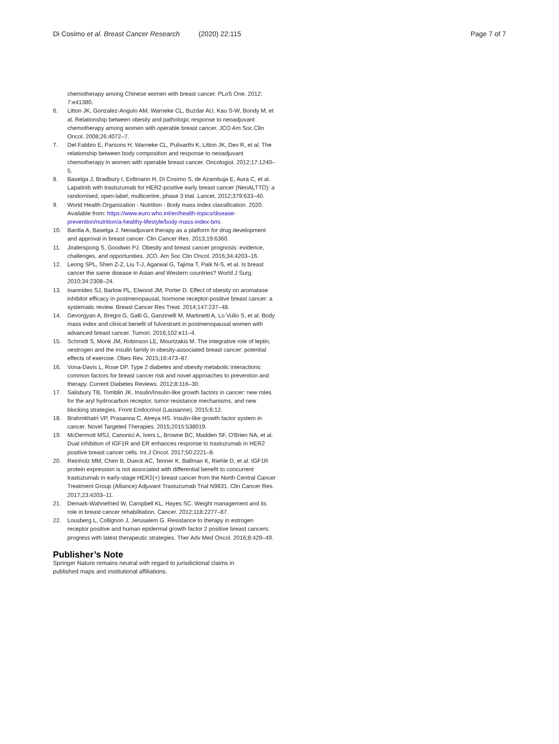Di Cosimo et al. Breast Cancer Research (2020) 22:115
Page 7 of 7
chemotherapy among Chinese women with breast cancer. PLoS One. 2012; 7:e41380.
6. Litton JK, Gonzalez-Angulo AM, Warneke CL, Buzdar AU, Kau S-W, Bondy M, et al. Relationship between obesity and pathologic response to neoadjuvant chemotherapy among women with operable breast cancer. JCO Am Soc Clin Oncol. 2008;26:4072–7.
7. Del Fabbro E, Parsons H, Warneke CL, Pulivarthi K, Litton JK, Dev R, et al. The relationship between body composition and response to neoadjuvant chemotherapy in women with operable breast cancer. Oncologist. 2012;17:1240–5.
8. Baselga J, Bradbury I, Eidtmann H, Di Cosimo S, de Azambuja E, Aura C, et al. Lapatinib with trastuzumab for HER2-positive early breast cancer (NeoALTTO): a randomised, open-label, multicentre, phase 3 trial. Lancet. 2012;379:633–40.
9. World Health Organization - Nutrition - Body mass index classification. 2020. Available from: https://www.euro.who.int/en/health-topics/disease-prevention/nutrition/a-healthy-lifestyle/body-mass-index-bmi.
10. Bardia A, Baselga J. Neoadjuvant therapy as a platform for drug development and approval in breast cancer. Clin Cancer Res. 2013;19:6360.
11. Jiralerspong S, Goodwin PJ. Obesity and breast cancer prognosis: evidence, challenges, and opportunities. JCO. Am Soc Clin Oncol. 2016;34:4203–16.
12. Leong SPL, Shen Z-Z, Liu T-J, Agarwal G, Tajima T, Paik N-S, et al. Is breast cancer the same disease in Asian and Western countries? World J Surg. 2010;34:2308–24.
13. Ioannides SJ, Barlow PL, Elwood JM, Porter D. Effect of obesity on aromatase inhibitor efficacy in postmenopausal, hormone receptor-positive breast cancer: a systematic review. Breast Cancer Res Treat. 2014;147:237–48.
14. Gevorgyan A, Bregni G, Galli G, Ganzinelli M, Martinetti A, Lo Vullo S, et al. Body mass index and clinical benefit of fulvestrant in postmenopausal women with advanced breast cancer. Tumori. 2016;102:e11–4.
15. Schmidt S, Monk JM, Robinson LE, Mourtzakis M. The integrative role of leptin, oestrogen and the insulin family in obesity-associated breast cancer: potential effects of exercise. Obes Rev. 2015;16:473–87.
16. Vona-Davis L, Rose DP. Type 2 diabetes and obesity metabolic interactions: common factors for breast cancer risk and novel approaches to prevention and therapy. Current Diabetes Reviews. 2012;8:116–30.
17. Salisbury TB, Tomblin JK. Insulin/Insulin-like growth factors in cancer: new roles for the aryl hydrocarbon receptor, tumor resistance mechanisms, and new blocking strategies. Front Endocrinol (Lausanne). 2015;6:12.
18. Brahmkhatri VP, Prasanna C, Atreya HS. Insulin-like growth factor system in cancer. Novel Targeted Therapies. 2015;2015:538019.
19. McDermott MSJ, Canonici A, Ivers L, Browne BC, Madden SF, O'Brien NA, et al. Dual inhibition of IGF1R and ER enhances response to trastuzumab in HER2 positive breast cancer cells. Int J Oncol. 2017;50:2221–8.
20. Reinholz MM, Chen B, Dueck AC, Tenner K, Ballman K, Riehle D, et al. IGF1R protein expression is not associated with differential benefit to concurrent trastuzumab in early-stage HER2(+) breast cancer from the North Central Cancer Treatment Group (Alliance) Adjuvant Trastuzumab Trial N9831. Clin Cancer Res. 2017;23:4203–11.
21. Demark-Wahnefried W, Campbell KL, Hayes SC. Weight management and its role in breast cancer rehabilitation. Cancer. 2012;118:2277–87.
22. Lousberg L, Collignon J, Jerusalem G. Resistance to therapy in estrogen receptor positive and human epidermal growth factor 2 positive breast cancers: progress with latest therapeutic strategies. Ther Adv Med Oncol. 2016;8:429–49.
Publisher’s Note
Springer Nature remains neutral with regard to jurisdictional claims in published maps and institutional affiliations.